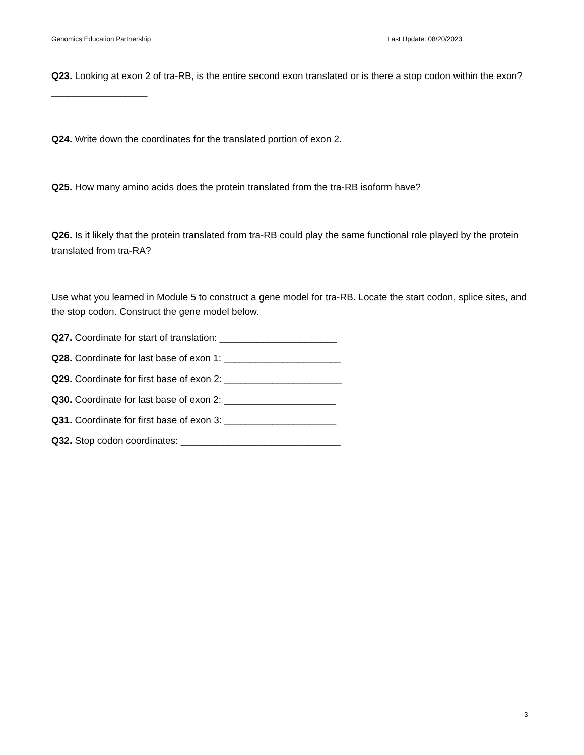Genomics Education Partnership Last Update: 08/20/2023
Q23. Looking at exon 2 of tra-RB, is the entire second exon translated or is there a stop codon within the exon? __________________
Q24. Write down the coordinates for the translated portion of exon 2.
Q25. How many amino acids does the protein translated from the tra-RB isoform have?
Q26. Is it likely that the protein translated from tra-RB could play the same functional role played by the protein translated from tra-RA?
Use what you learned in Module 5 to construct a gene model for tra-RB. Locate the start codon, splice sites, and the stop codon. Construct the gene model below.
Q27. Coordinate for start of translation: ______________________
Q28. Coordinate for last base of exon 1: ______________________
Q29. Coordinate for first base of exon 2: ______________________
Q30. Coordinate for last base of exon 2: _____________________
Q31. Coordinate for first base of exon 3: _____________________
Q32. Stop codon coordinates: ______________________________
3